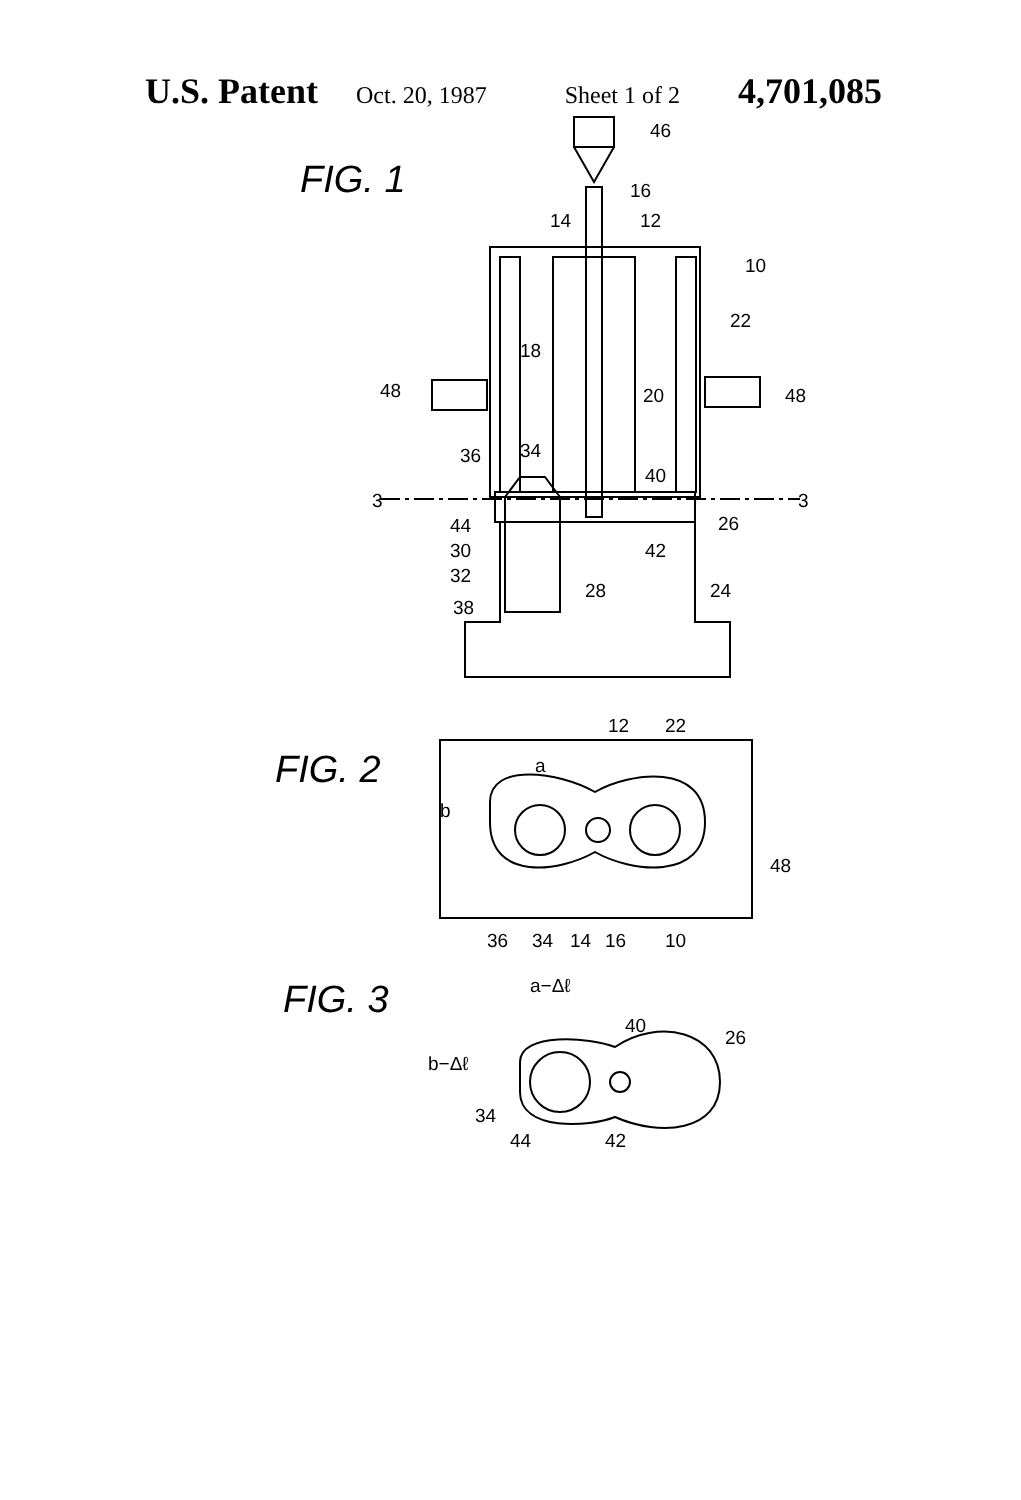U.S. Patent Oct. 20, 1987 Sheet 1 of 2 4,701,085
46
16
14
12
10
22
18
20
48
48
36
34
40
3
3
26
44
30
32
42
28
24
38
12
22
a
b
48
36
34
14
16
10
a−Δℓ
40
26
b−Δℓ
34
44
42
FIG. 1
FIG. 2
FIG. 3